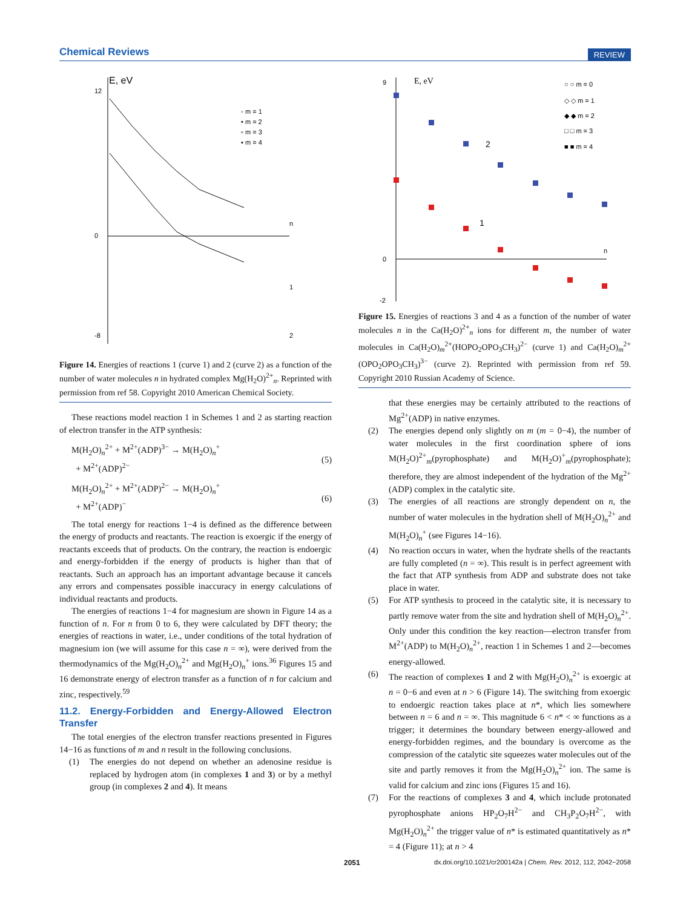Chemical Reviews REVIEW
E, eV
12
0
-8
◦ m = 1
• m = 2
▫ m = 3
▪ m = 4
1
2
n
Figure 14. Energies of reactions 1 (curve 1) and 2 (curve 2) as a function of the number of water molecules n in hydrated complex Mg(H<sub>2</sub>O)<sup>2+</sup><sub>n</sub>. Reprinted with permission from ref 58. Copyright 2010 American Chemical Society.
These reactions model reaction 1 in Schemes 1 and 2 as starting reaction of electron transfer in the ATP synthesis:
M(H<sub>2</sub>O)<sub>n</sub><sup>2+</sup> + M<sup>2+</sup>(ADP)<sup>3−</sup> → M(H<sub>2</sub>O)<sub>n</sub><sup>+</sup>
+ M<sup>2+</sup>(ADP)<sup>2−</sup>
(5)
M(H<sub>2</sub>O)<sub>n</sub><sup>2+</sup> + M<sup>2+</sup>(ADP)<sup>2−</sup> → M(H<sub>2</sub>O)<sub>n</sub><sup>+</sup>
+ M<sup>2+</sup>(ADP)<sup>−</sup>
(6)
The total energy for reactions 1−4 is defined as the difference between the energy of products and reactants. The reaction is exoergic if the energy of reactants exceeds that of products. On the contrary, the reaction is endoergic and energy-forbidden if the energy of products is higher than that of reactants. Such an approach has an important advantage because it cancels any errors and compensates possible inaccuracy in energy calculations of individual reactants and products.
The energies of reactions 1−4 for magnesium are shown in Figure 14 as a function of n. For n from 0 to 6, they were calculated by DFT theory; the energies of reactions in water, i.e., under conditions of the total hydration of magnesium ion (we will assume for this case n = ∞), were derived from the thermodynamics of the Mg(H<sub>2</sub>O)<sub>n</sub><sup>2+</sup> and Mg(H<sub>2</sub>O)<sub>n</sub><sup>+</sup> ions.<sup>36</sup> Figures 15 and 16 demonstrate energy of electron transfer as a function of n for calcium and zinc, respectively.<sup>59</sup>
11.2. Energy-Forbidden and Energy-Allowed Electron Transfer
The total energies of the electron transfer reactions presented in Figures 14−16 as functions of m and n result in the following conclusions.
(1) The energies do not depend on whether an adenosine residue is replaced by hydrogen atom (in complexes 1 and 3) or by a methyl group (in complexes 2 and 4). It means
E, eV
9
0
-2
○ ○ m = 0
◇ ◇ m = 1
◆ ◆ m = 2
□ □ m = 3
■ ■ m = 4
2
1
n
Figure 15. Energies of reactions 3 and 4 as a function of the number of water molecules n in the Ca(H<sub>2</sub>O)<sup>2+</sup><sub>n</sub> ions for different m, the number of water molecules in Ca(H<sub>2</sub>O)<sub>m</sub><sup>2+</sup>(HOPO<sub>2</sub>OPO<sub>3</sub>CH<sub>3</sub>)<sup>2−</sup> (curve 1) and Ca(H<sub>2</sub>O)<sub>m</sub><sup>2+</sup>(OPO<sub>2</sub>OPO<sub>3</sub>CH<sub>3</sub>)<sup>3−</sup> (curve 2). Reprinted with permission from ref 59. Copyright 2010 Russian Academy of Science.
that these energies may be certainly attributed to the reactions of Mg<sup>2+</sup>(ADP) in native enzymes.
(2) The energies depend only slightly on m (m = 0−4), the number of water molecules in the first coordination sphere of ions M(H<sub>2</sub>O)<sup>2+</sup><sub>m</sub>(pyrophosphate) and M(H<sub>2</sub>O)<sup>+</sup><sub>m</sub>(pyrophosphate); therefore, they are almost independent of the hydration of the Mg<sup>2+</sup>(ADP) complex in the catalytic site.
(3) The energies of all reactions are strongly dependent on n, the number of water molecules in the hydration shell of M(H<sub>2</sub>O)<sub>n</sub><sup>2+</sup> and M(H<sub>2</sub>O)<sub>n</sub><sup>+</sup> (see Figures 14−16).
(4) No reaction occurs in water, when the hydrate shells of the reactants are fully completed (n = ∞). This result is in perfect agreement with the fact that ATP synthesis from ADP and substrate does not take place in water.
(5) For ATP synthesis to proceed in the catalytic site, it is necessary to partly remove water from the site and hydration shell of M(H<sub>2</sub>O)<sub>n</sub><sup>2+</sup>. Only under this condition the key reaction—electron transfer from M<sup>2+</sup>(ADP) to M(H<sub>2</sub>O)<sub>n</sub><sup>2+</sup>, reaction 1 in Schemes 1 and 2—becomes energy-allowed.
(6) The reaction of complexes 1 and 2 with Mg(H<sub>2</sub>O)<sub>n</sub><sup>2+</sup> is exoergic at n = 0−6 and even at n > 6 (Figure 14). The switching from exoergic to endoergic reaction takes place at n*, which lies somewhere between n = 6 and n = ∞. This magnitude 6 < n* < ∞ functions as a trigger; it determines the boundary between energy-allowed and energy-forbidden regimes, and the boundary is overcome as the compression of the catalytic site squeezes water molecules out of the site and partly removes it from the Mg(H<sub>2</sub>O)<sub>n</sub><sup>2+</sup> ion. The same is valid for calcium and zinc ions (Figures 15 and 16).
(7) For the reactions of complexes 3 and 4, which include protonated pyrophosphate anions HP<sub>2</sub>O<sub>7</sub>H<sup>2−</sup> and CH<sub>3</sub>P<sub>2</sub>O<sub>7</sub>H<sup>2−</sup>, with Mg(H<sub>2</sub>O)<sub>n</sub><sup>2+</sup> the trigger value of n* is estimated quantitatively as n* = 4 (Figure 11); at n > 4
2051 dx.doi.org/10.1021/cr200142a | Chem. Rev. 2012, 112, 2042−2058